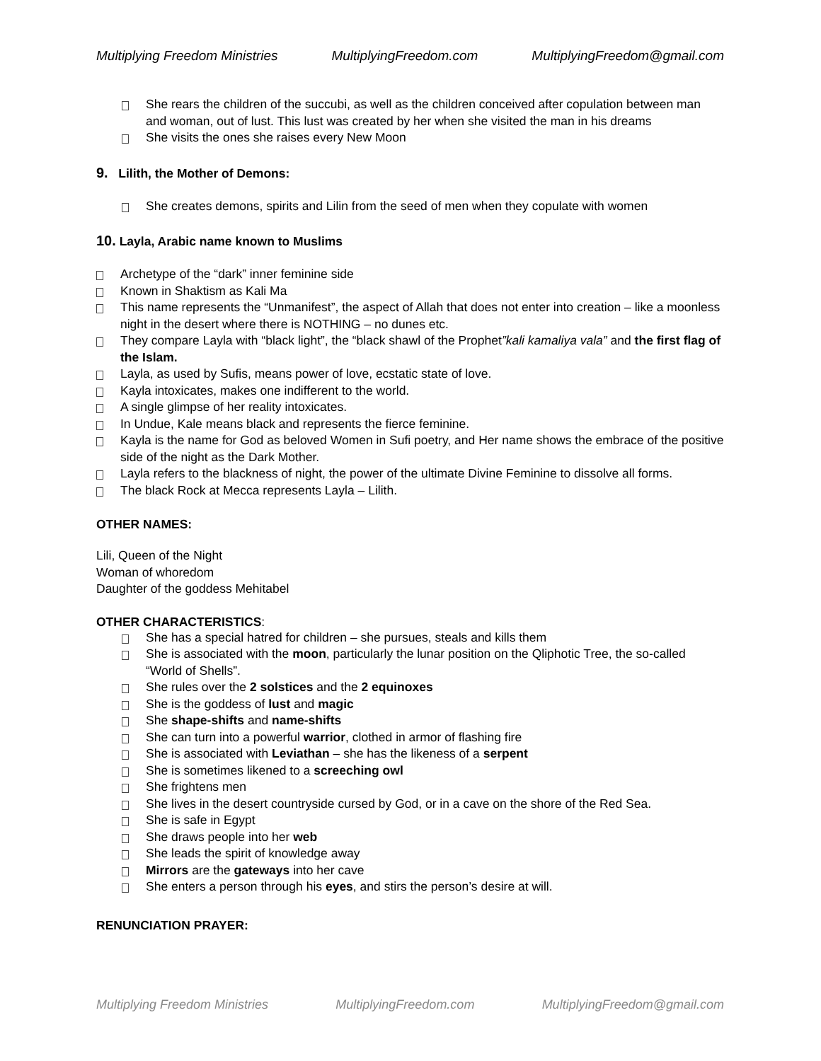Multiplying Freedom Ministries MultiplyingFreedom.com MultiplyingFreedom@gmail.com
She rears the children of the succubi, as well as the children conceived after copulation between man and woman, out of lust. This lust was created by her when she visited the man in his dreams
She visits the ones she raises every New Moon
9. Lilith, the Mother of Demons:
She creates demons, spirits and Lilin from the seed of men when they copulate with women
10. Layla, Arabic name known to Muslims
Archetype of the “dark” inner feminine side
Known in Shaktism as Kali Ma
This name represents the “Unmanifest”, the aspect of Allah that does not enter into creation – like a moonless night in the desert where there is NOTHING – no dunes etc.
They compare Layla with “black light”, the “black shawl of the Prophet”kali kamaliya vala” and the first flag of the Islam.
Layla, as used by Sufis, means power of love, ecstatic state of love.
Kayla intoxicates, makes one indifferent to the world.
A single glimpse of her reality intoxicates.
In Undue, Kale means black and represents the fierce feminine.
Kayla is the name for God as beloved Women in Sufi poetry, and Her name shows the embrace of the positive side of the night as the Dark Mother.
Layla refers to the blackness of night, the power of the ultimate Divine Feminine to dissolve all forms.
The black Rock at Mecca represents Layla – Lilith.
OTHER NAMES:
Lili, Queen of the Night
Woman of whoredom
Daughter of the goddess Mehitabel
OTHER CHARACTERISTICS:
She has a special hatred for children – she pursues, steals and kills them
She is associated with the moon, particularly the lunar position on the Qliphotic Tree, the so-called “World of Shells”.
She rules over the 2 solstices and the 2 equinoxes
She is the goddess of lust and magic
She shape-shifts and name-shifts
She can turn into a powerful warrior, clothed in armor of flashing fire
She is associated with Leviathan – she has the likeness of a serpent
She is sometimes likened to a screeching owl
She frightens men
She lives in the desert countryside cursed by God, or in a cave on the shore of the Red Sea.
She is safe in Egypt
She draws people into her web
She leads the spirit of knowledge away
Mirrors are the gateways into her cave
She enters a person through his eyes, and stirs the person’s desire at will.
RENUNCIATION PRAYER:
Multiplying Freedom Ministries MultiplyingFreedom.com MultiplyingFreedom@gmail.com